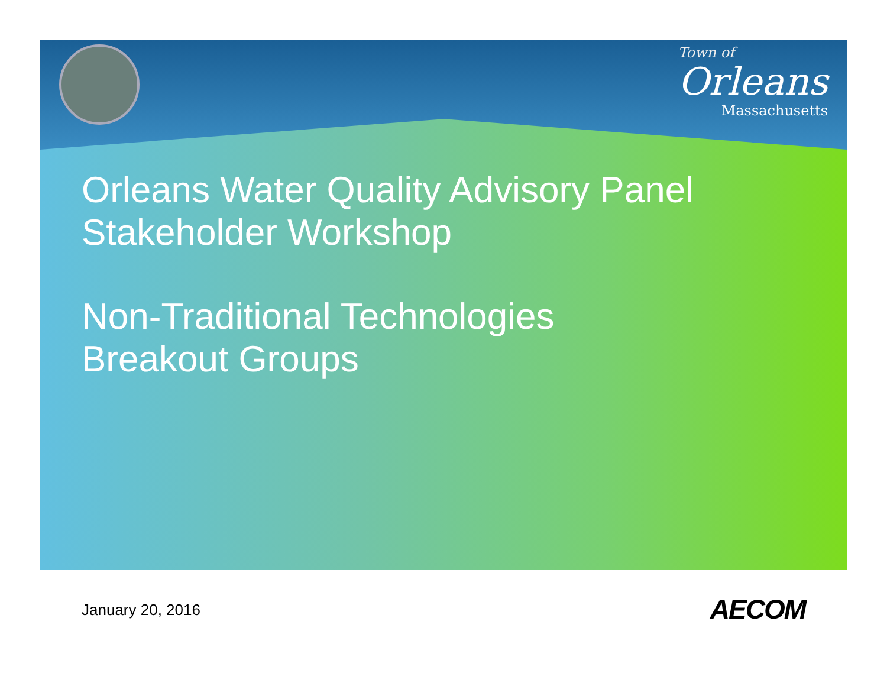Town of
Orleans
Massachusetts
Orleans Water Quality Advisory Panel
Stakeholder Workshop
Non-Traditional Technologies
Breakout Groups
January 20, 2016 AECOM